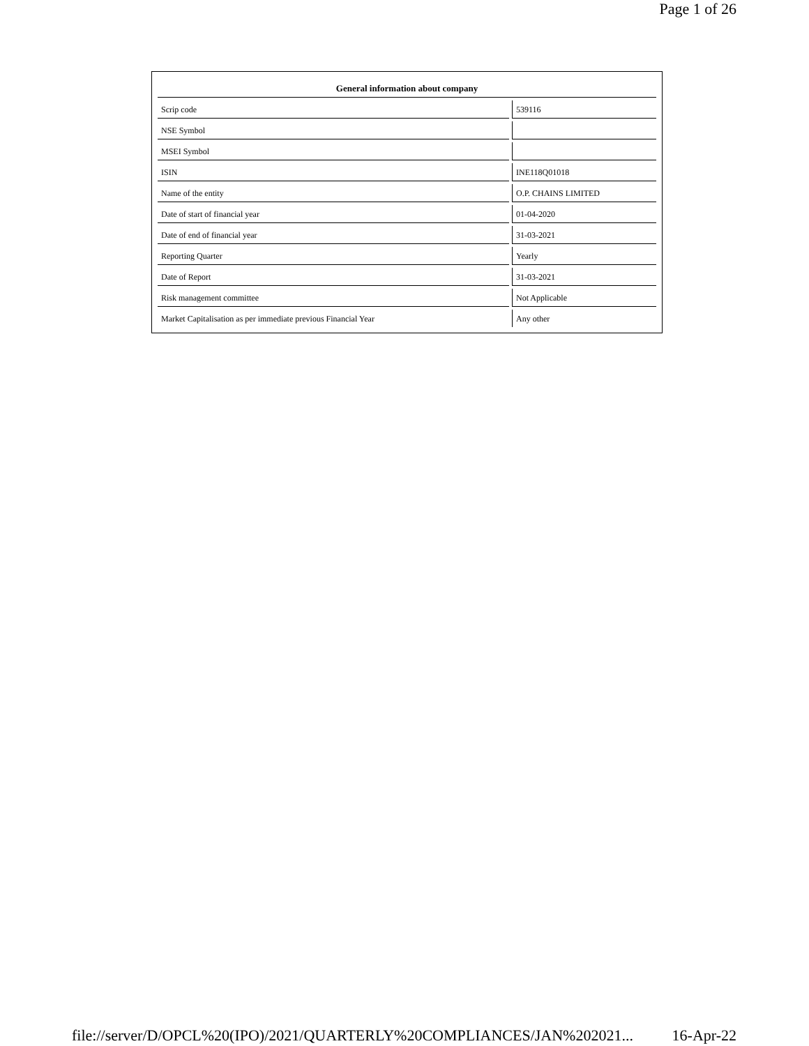Page 1 of 26
| General information about company | |
| --- | --- |
| Scrip code | 539116 |
| NSE Symbol | |
| MSEI Symbol | |
| ISIN | INE118Q01018 |
| Name of the entity | O.P. CHAINS LIMITED |
| Date of start of financial year | 01-04-2020 |
| Date of end of financial year | 31-03-2021 |
| Reporting Quarter | Yearly |
| Date of Report | 31-03-2021 |
| Risk management committee | Not Applicable |
| Market Capitalisation as per immediate previous Financial Year | Any other |
file://server/D/OPCL%20(IPO)/2021/QUARTERLY%20COMPLIANCES/JAN%202021... 16-Apr-22